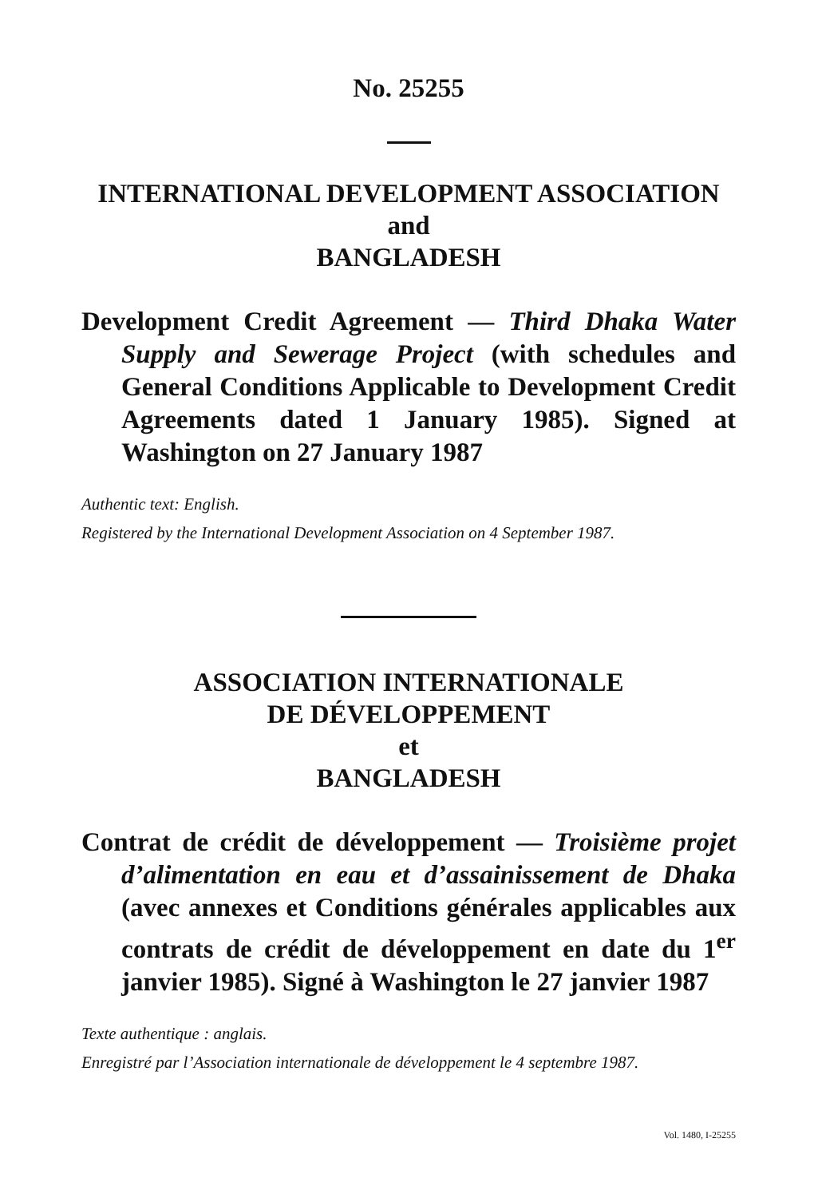No. 25255
INTERNATIONAL DEVELOPMENT ASSOCIATION
and
BANGLADESH
Development Credit Agreement — Third Dhaka Water Supply and Sewerage Project (with schedules and General Conditions Applicable to Development Credit Agreements dated 1 January 1985). Signed at Washington on 27 January 1987
Authentic text: English.
Registered by the International Development Association on 4 September 1987.
ASSOCIATION INTERNATIONALE
DE DÉVELOPPEMENT
et
BANGLADESH
Contrat de crédit de développement — Troisième projet d’alimentation en eau et d’assainissement de Dhaka (avec annexes et Conditions générales applicables aux contrats de crédit de développement en date du 1<sup>er</sup> janvier 1985). Signé à Washington le 27 janvier 1987
Texte authentique : anglais.
Enregistré par l’Association internationale de développement le 4 septembre 1987.
Vol. 1480, I-25255